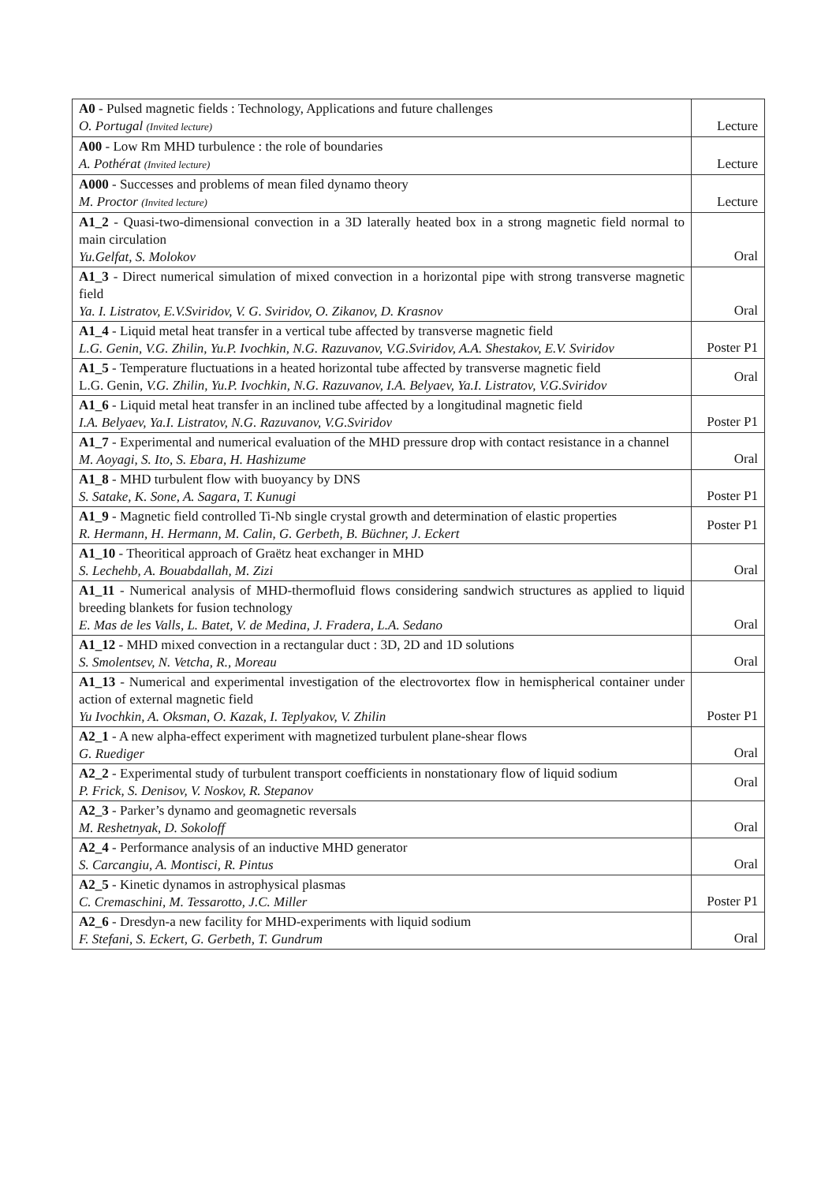| A0 - Pulsed magnetic fields : Technology, Applications and future challenges O. Portugal (Invited lecture) | Lecture |
| A00 - Low Rm MHD turbulence : the role of boundaries A. Pothérat (Invited lecture) | Lecture |
| A000 - Successes and problems of mean filed dynamo theory M. Proctor (Invited lecture) | Lecture |
| A1_2 - Quasi-two-dimensional convection in a 3D laterally heated box in a strong magnetic field normal to main circulation Yu.Gelfat, S. Molokov | Oral |
| A1_3 - Direct numerical simulation of mixed convection in a horizontal pipe with strong transverse magnetic field Ya. I. Listratov, E.V.Sviridov, V. G. Sviridov, O. Zikanov, D. Krasnov | Oral |
| A1_4 - Liquid metal heat transfer in a vertical tube affected by transverse magnetic field L.G. Genin, V.G. Zhilin, Yu.P. Ivochkin, N.G. Razuvanov, V.G.Sviridov, A.A. Shestakov, E.V. Sviridov | Poster P1 |
| A1_5 - Temperature fluctuations in a heated horizontal tube affected by transverse magnetic field L.G. Genin, V.G. Zhilin, Yu.P. Ivochkin, N.G. Razuvanov, I.A. Belyaev, Ya.I. Listratov, V.G.Sviridov | Oral |
| A1_6 - Liquid metal heat transfer in an inclined tube affected by a longitudinal magnetic field I.A. Belyaev, Ya.I. Listratov, N.G. Razuvanov, V.G.Sviridov | Poster P1 |
| A1_7 - Experimental and numerical evaluation of the MHD pressure drop with contact resistance in a channel M. Aoyagi, S. Ito, S. Ebara, H. Hashizume | Oral |
| A1_8 - MHD turbulent flow with buoyancy by DNS S. Satake, K. Sone, A. Sagara, T. Kunugi | Poster P1 |
| A1_9 - Magnetic field controlled Ti-Nb single crystal growth and determination of elastic properties R. Hermann, H. Hermann, M. Calin, G. Gerbeth, B. Büchner, J. Eckert | Poster P1 |
| A1_10 - Theoritical approach of Graëtz heat exchanger in MHD S. Lechehb, A. Bouabdallah, M. Zizi | Oral |
| A1_11 - Numerical analysis of MHD-thermofluid flows considering sandwich structures as applied to liquid breeding blankets for fusion technology E. Mas de les Valls, L. Batet, V. de Medina, J. Fradera, L.A. Sedano | Oral |
| A1_12 - MHD mixed convection in a rectangular duct : 3D, 2D and 1D solutions S. Smolentsev, N. Vetcha, R., Moreau | Oral |
| A1_13 - Numerical and experimental investigation of the electrovortex flow in hemispherical container under action of external magnetic field Yu Ivochkin, A. Oksman, O. Kazak, I. Teplyakov, V. Zhilin | Poster P1 |
| A2_1 - A new alpha-effect experiment with magnetized turbulent plane-shear flows G. Ruediger | Oral |
| A2_2 - Experimental study of turbulent transport coefficients in nonstationary flow of liquid sodium P. Frick, S. Denisov, V. Noskov, R. Stepanov | Oral |
| A2_3 - Parker’s dynamo and geomagnetic reversals M. Reshetnyak, D. Sokoloff | Oral |
| A2_4 - Performance analysis of an inductive MHD generator S. Carcangiu, A. Montisci, R. Pintus | Oral |
| A2_5 - Kinetic dynamos in astrophysical plasmas C. Cremaschini, M. Tessarotto, J.C. Miller | Poster P1 |
| A2_6 - Dresdyn-a new facility for MHD-experiments with liquid sodium F. Stefani, S. Eckert, G. Gerbeth, T. Gundrum | Oral |